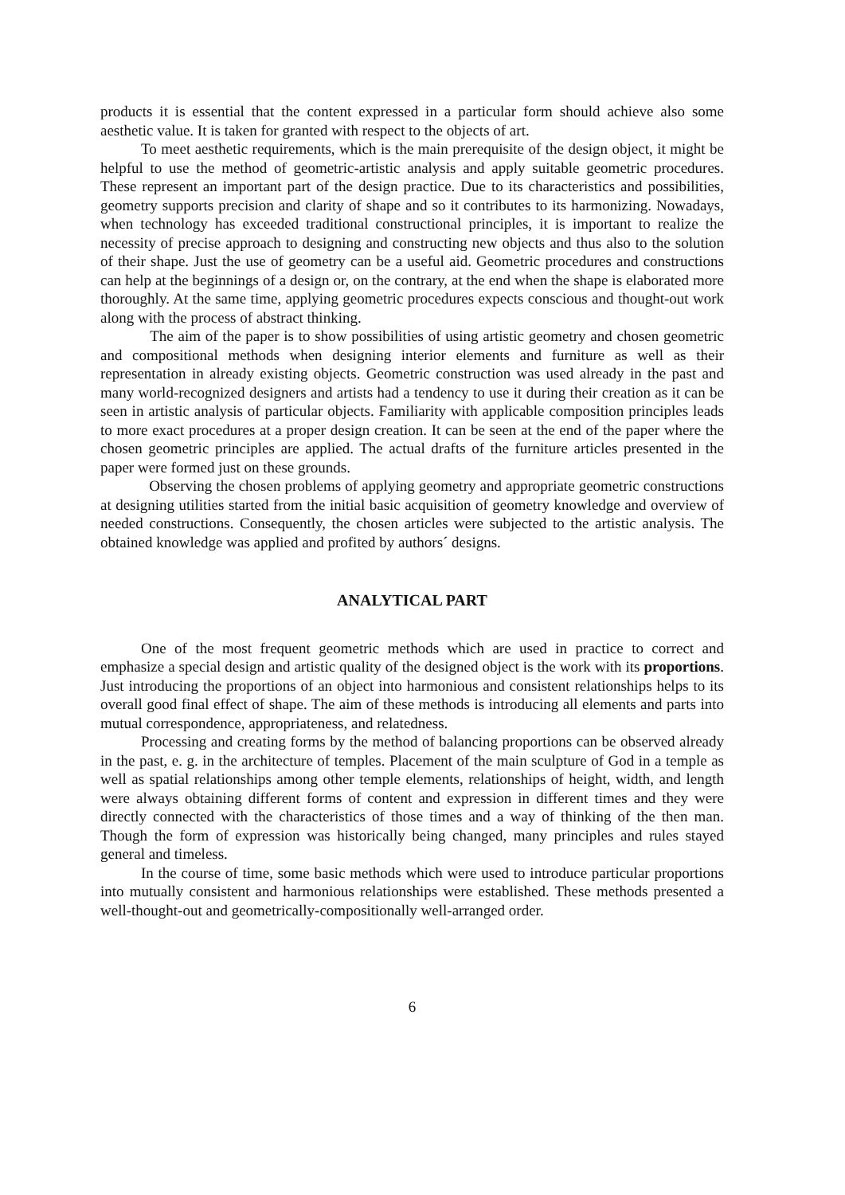products it is essential that the content expressed in a particular form should achieve also some aesthetic value. It is taken for granted with respect to the objects of art.
To meet aesthetic requirements, which is the main prerequisite of the design object, it might be helpful to use the method of geometric-artistic analysis and apply suitable geometric procedures. These represent an important part of the design practice. Due to its characteristics and possibilities, geometry supports precision and clarity of shape and so it contributes to its harmonizing. Nowadays, when technology has exceeded traditional constructional principles, it is important to realize the necessity of precise approach to designing and constructing new objects and thus also to the solution of their shape. Just the use of geometry can be a useful aid. Geometric procedures and constructions can help at the beginnings of a design or, on the contrary, at the end when the shape is elaborated more thoroughly. At the same time, applying geometric procedures expects conscious and thought-out work along with the process of abstract thinking.
The aim of the paper is to show possibilities of using artistic geometry and chosen geometric and compositional methods when designing interior elements and furniture as well as their representation in already existing objects. Geometric construction was used already in the past and many world-recognized designers and artists had a tendency to use it during their creation as it can be seen in artistic analysis of particular objects. Familiarity with applicable composition principles leads to more exact procedures at a proper design creation. It can be seen at the end of the paper where the chosen geometric principles are applied. The actual drafts of the furniture articles presented in the paper were formed just on these grounds.
Observing the chosen problems of applying geometry and appropriate geometric constructions at designing utilities started from the initial basic acquisition of geometry knowledge and overview of needed constructions. Consequently, the chosen articles were subjected to the artistic analysis. The obtained knowledge was applied and profited by authors´ designs.
ANALYTICAL PART
One of the most frequent geometric methods which are used in practice to correct and emphasize a special design and artistic quality of the designed object is the work with its proportions. Just introducing the proportions of an object into harmonious and consistent relationships helps to its overall good final effect of shape. The aim of these methods is introducing all elements and parts into mutual correspondence, appropriateness, and relatedness.
Processing and creating forms by the method of balancing proportions can be observed already in the past, e. g. in the architecture of temples. Placement of the main sculpture of God in a temple as well as spatial relationships among other temple elements, relationships of height, width, and length were always obtaining different forms of content and expression in different times and they were directly connected with the characteristics of those times and a way of thinking of the then man. Though the form of expression was historically being changed, many principles and rules stayed general and timeless.
In the course of time, some basic methods which were used to introduce particular proportions into mutually consistent and harmonious relationships were established. These methods presented a well-thought-out and geometrically-compositionally well-arranged order.
6